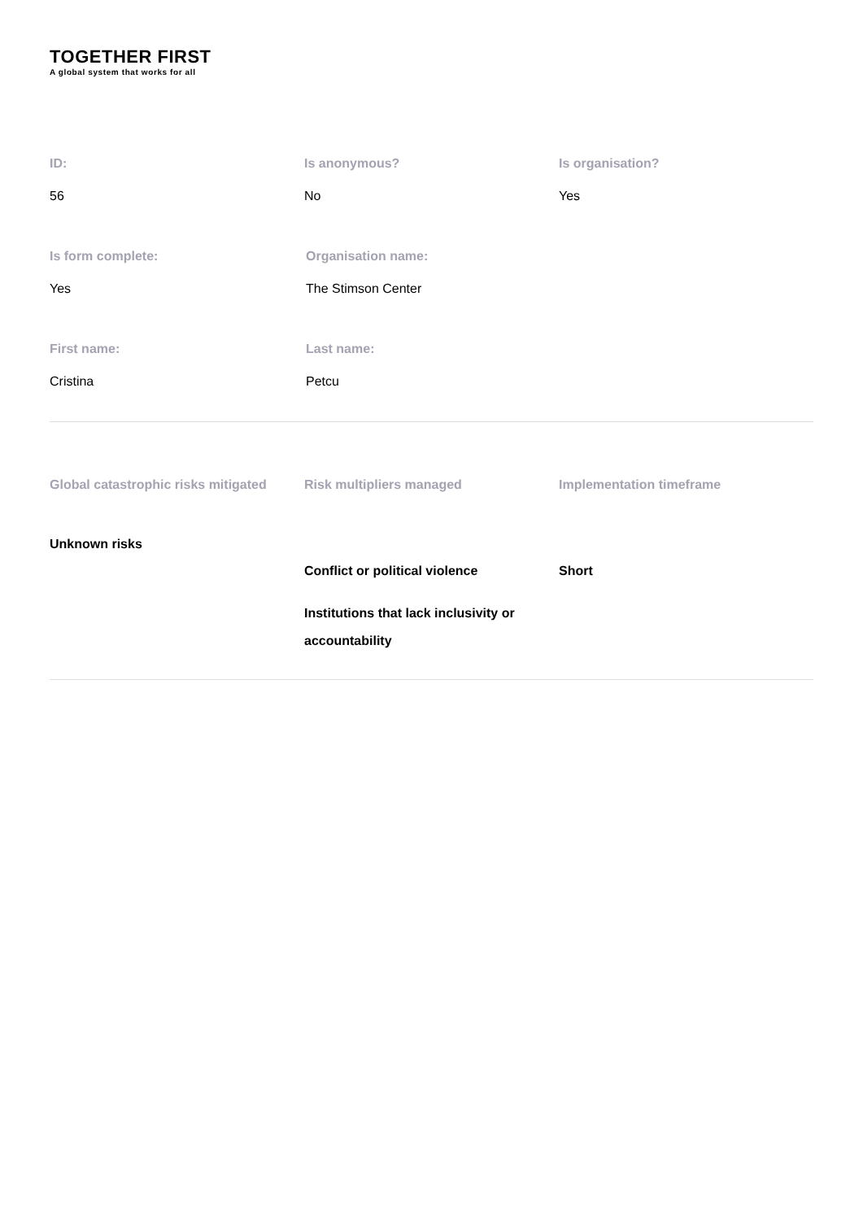TOGETHER FIRST
A global system that works for all
ID:
56
Is anonymous?
No
Is organisation?
Yes
Is form complete:
Yes
Organisation name:
The Stimson Center
First name:
Cristina
Last name:
Petcu
Global catastrophic risks mitigated
Unknown risks
Risk multipliers managed
Conflict or political violence
Institutions that lack inclusivity or accountability
Implementation timeframe
Short